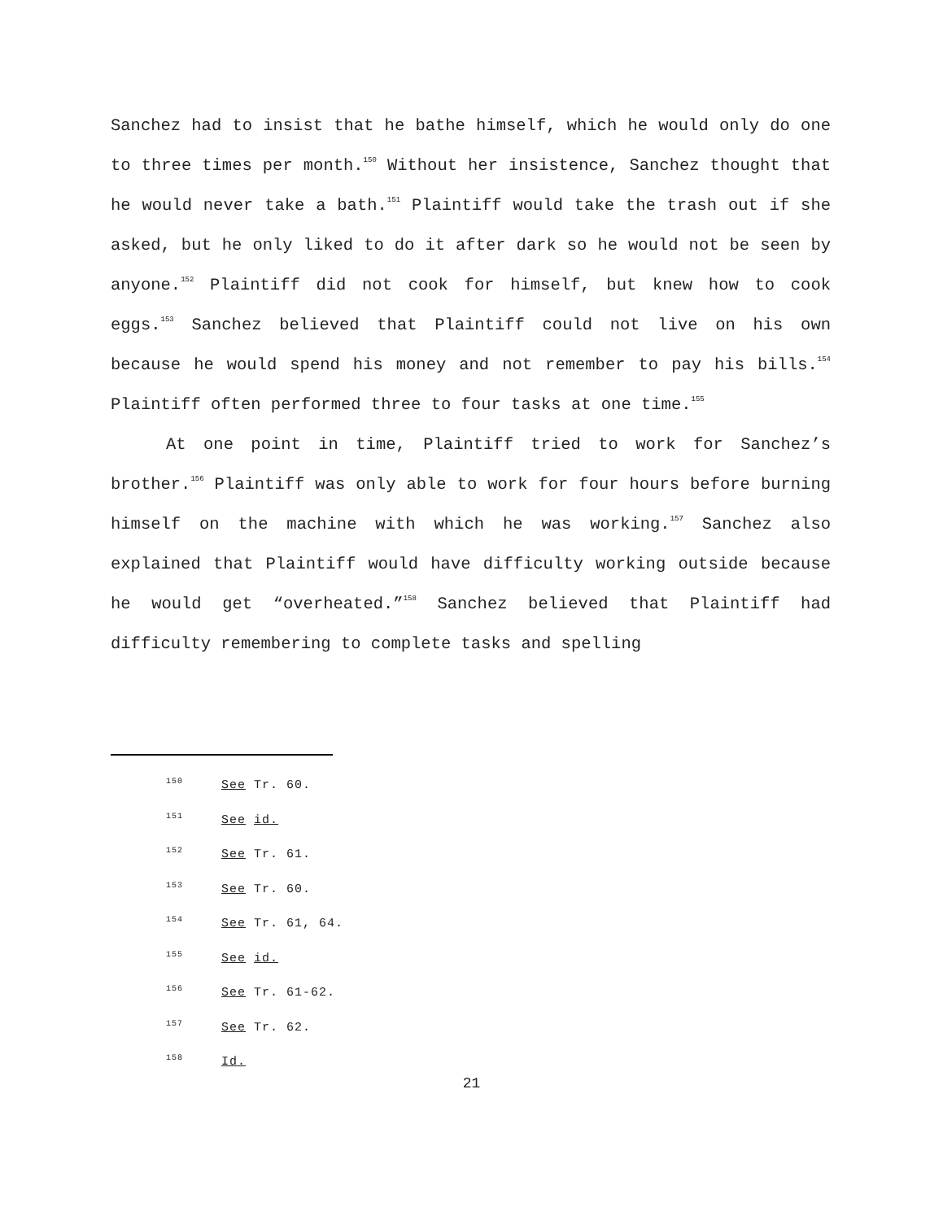Sanchez had to insist that he bathe himself, which he would only do one to three times per month.<sup>150</sup> Without her insistence, Sanchez thought that he would never take a bath.<sup>151</sup> Plaintiff would take the trash out if she asked, but he only liked to do it after dark so he would not be seen by anyone.<sup>152</sup> Plaintiff did not cook for himself, but knew how to cook eggs.<sup>153</sup> Sanchez believed that Plaintiff could not live on his own because he would spend his money and not remember to pay his bills.<sup>154</sup> Plaintiff often performed three to four tasks at one time.<sup>155</sup>
At one point in time, Plaintiff tried to work for Sanchez’s brother.<sup>156</sup> Plaintiff was only able to work for four hours before burning himself on the machine with which he was working.<sup>157</sup> Sanchez also explained that Plaintiff would have difficulty working outside because he would get “overheated.”<sup>158</sup> Sanchez believed that Plaintiff had difficulty remembering to complete tasks and spelling
150 See Tr. 60.
151 See id.
152 See Tr. 61.
153 See Tr. 60.
154 See Tr. 61, 64.
155 See id.
156 See Tr. 61-62.
157 See Tr. 62.
158 Id.
21